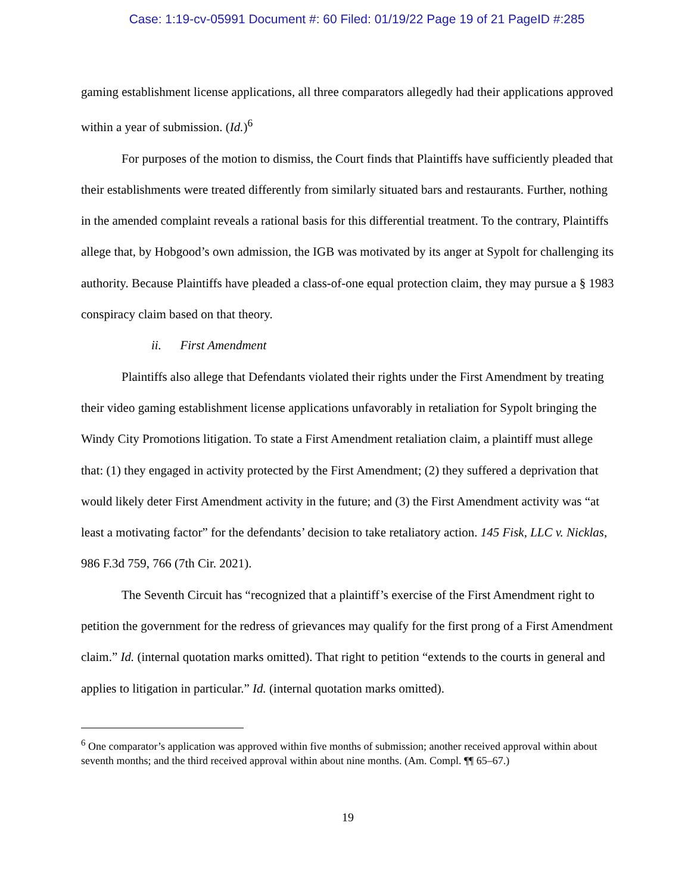Case: 1:19-cv-05991 Document #: 60 Filed: 01/19/22 Page 19 of 21 PageID #:285
gaming establishment license applications, all three comparators allegedly had their applications approved within a year of submission. (Id.)<sup>6</sup>
For purposes of the motion to dismiss, the Court finds that Plaintiffs have sufficiently pleaded that their establishments were treated differently from similarly situated bars and restaurants. Further, nothing in the amended complaint reveals a rational basis for this differential treatment. To the contrary, Plaintiffs allege that, by Hobgood’s own admission, the IGB was motivated by its anger at Sypolt for challenging its authority. Because Plaintiffs have pleaded a class-of-one equal protection claim, they may pursue a § 1983 conspiracy claim based on that theory.
ii. First Amendment
Plaintiffs also allege that Defendants violated their rights under the First Amendment by treating their video gaming establishment license applications unfavorably in retaliation for Sypolt bringing the Windy City Promotions litigation. To state a First Amendment retaliation claim, a plaintiff must allege that: (1) they engaged in activity protected by the First Amendment; (2) they suffered a deprivation that would likely deter First Amendment activity in the future; and (3) the First Amendment activity was “at least a motivating factor” for the defendants’ decision to take retaliatory action. 145 Fisk, LLC v. Nicklas, 986 F.3d 759, 766 (7th Cir. 2021).
The Seventh Circuit has “recognized that a plaintiff’s exercise of the First Amendment right to petition the government for the redress of grievances may qualify for the first prong of a First Amendment claim.” Id. (internal quotation marks omitted). That right to petition “extends to the courts in general and applies to litigation in particular.” Id. (internal quotation marks omitted).
<sup>6</sup> One comparator’s application was approved within five months of submission; another received approval within about seventh months; and the third received approval within about nine months. (Am. Compl. ¶¶ 65–67.)
19